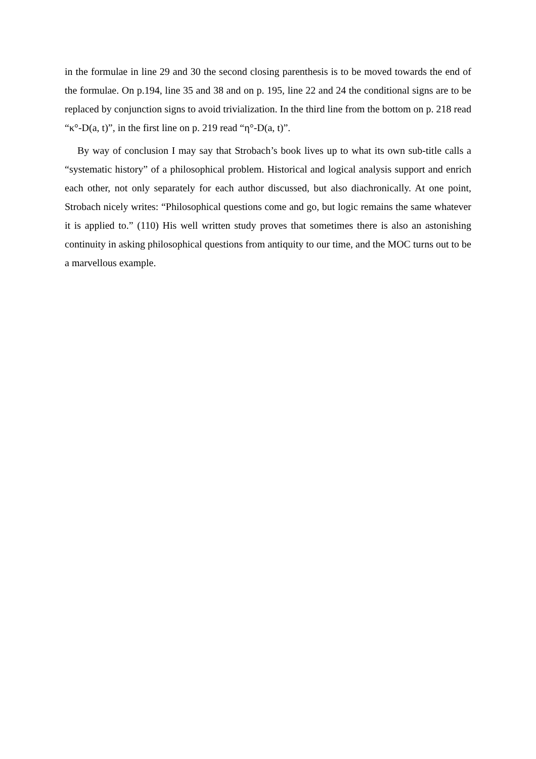in the formulae in line 29 and 30 the second closing parenthesis is to be moved towards the end of the formulae. On p.194, line 35 and 38 and on p. 195, line 22 and 24 the conditional signs are to be replaced by conjunction signs to avoid trivialization. In the third line from the bottom on p. 218 read “κ°-D(a, t)”, in the first line on p. 219 read “η°-D(a, t)”.
By way of conclusion I may say that Strobach’s book lives up to what its own sub-title calls a “systematic history” of a philosophical problem. Historical and logical analysis support and enrich each other, not only separately for each author discussed, but also diachronically. At one point, Strobach nicely writes: “Philosophical questions come and go, but logic remains the same whatever it is applied to.” (110) His well written study proves that sometimes there is also an astonishing continuity in asking philosophical questions from antiquity to our time, and the MOC turns out to be a marvellous example.